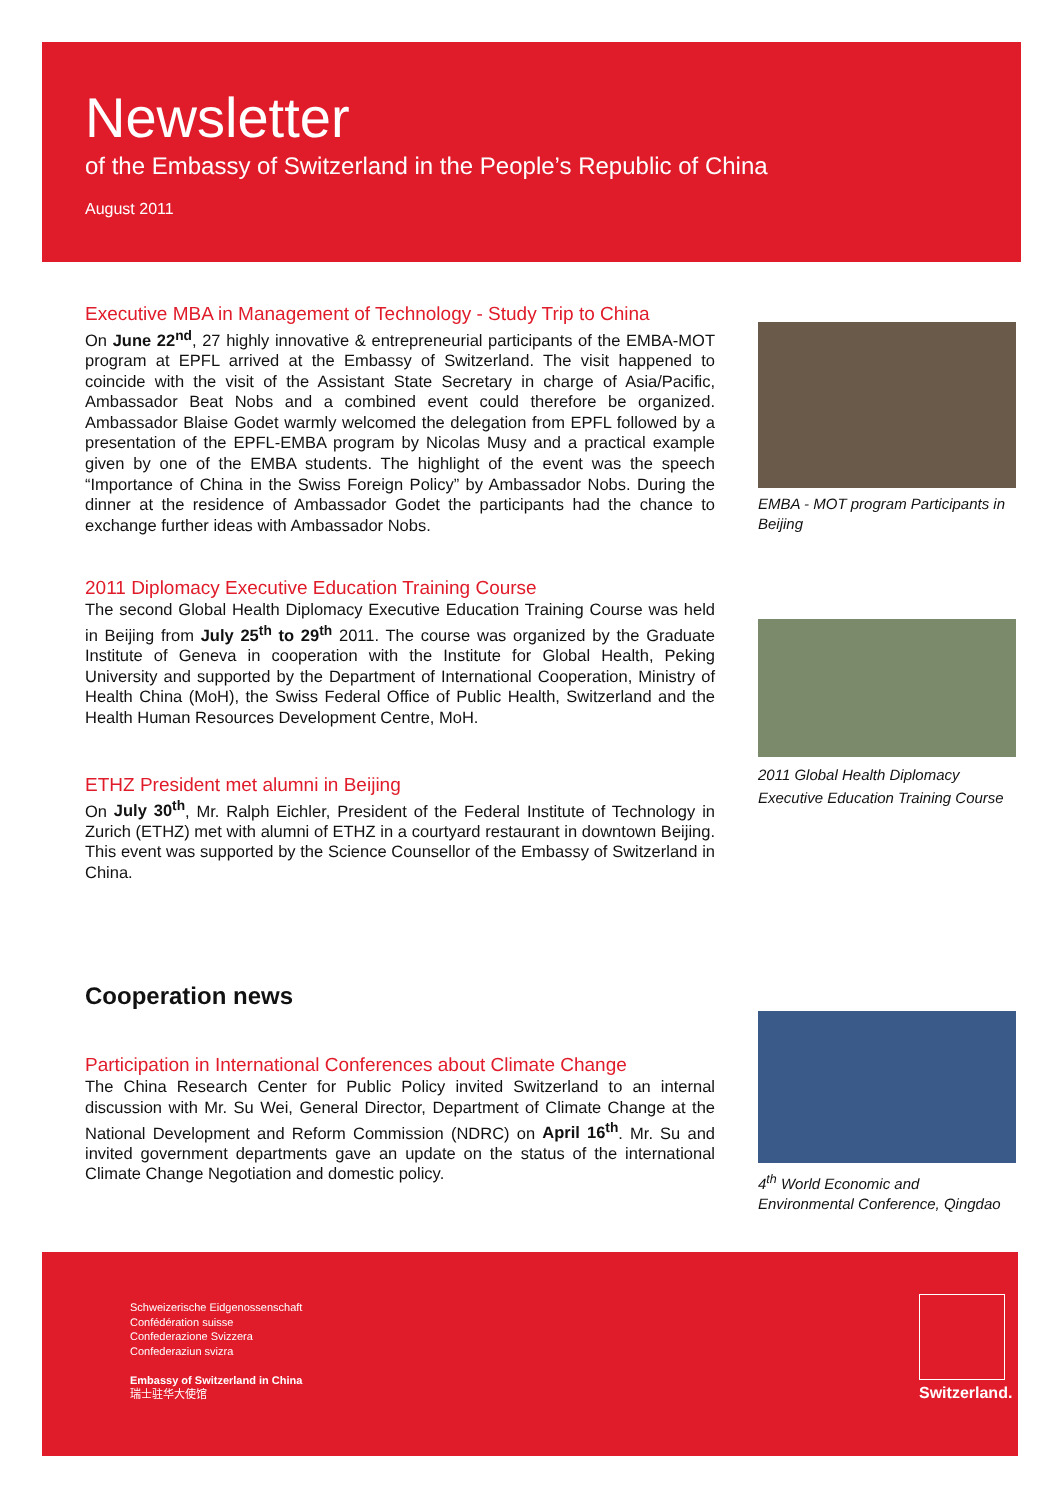Newsletter
of the Embassy of Switzerland in the People’s Republic of China
August 2011
Executive MBA in Management of Technology - Study Trip to China
On June 22<sup>nd</sup>, 27 highly innovative & entrepreneurial participants of the EMBA-MOT program at EPFL arrived at the Embassy of Switzerland. The visit happened to coincide with the visit of the Assistant State Secretary in charge of Asia/Pacific, Ambassador Beat Nobs and a combined event could therefore be organized. Ambassador Blaise Godet warmly welcomed the delegation from EPFL followed by a presentation of the EPFL-EMBA program by Nicolas Musy and a practical example given by one of the EMBA students. The highlight of the event was the speech “Importance of China in the Swiss Foreign Policy” by Ambassador Nobs. During the dinner at the residence of Ambassador Godet the participants had the chance to exchange further ideas with Ambassador Nobs.
2011 Diplomacy Executive Education Training Course
The second Global Health Diplomacy Executive Education Training Course was held in Beijing from July 25<sup>th</sup> to 29<sup>th</sup> 2011. The course was organized by the Graduate Institute of Geneva in cooperation with the Institute for Global Health, Peking University and supported by the Department of International Cooperation, Ministry of Health China (MoH), the Swiss Federal Office of Public Health, Switzerland and the Health Human Resources Development Centre, MoH.
ETHZ President met alumni in Beijing
On July 30<sup>th</sup>, Mr. Ralph Eichler, President of the Federal Institute of Technology in Zurich (ETHZ) met with alumni of ETHZ in a courtyard restaurant in downtown Beijing. This event was supported by the Science Counsellor of the Embassy of Switzerland in China.
Cooperation news
Participation in International Conferences about Climate Change
The China Research Center for Public Policy invited Switzerland to an internal discussion with Mr. Su Wei, General Director, Department of Climate Change at the National Development and Reform Commission (NDRC) on April 16<sup>th</sup>. Mr. Su and invited government departments gave an update on the status of the international Climate Change Negotiation and domestic policy.
EMBA - MOT program Participants in Beijing
2011 Global Health Diplomacy Executive Education Training Course
4<sup>th</sup> World Economic and Environmental Conference, Qingdao
Schweizerische Eidgenossenschaft
Confédération suisse
Confederazione Svizzera
Confederaziun svizra
Embassy of Switzerland in China
瑞士驻华大使馆
Switzerland.